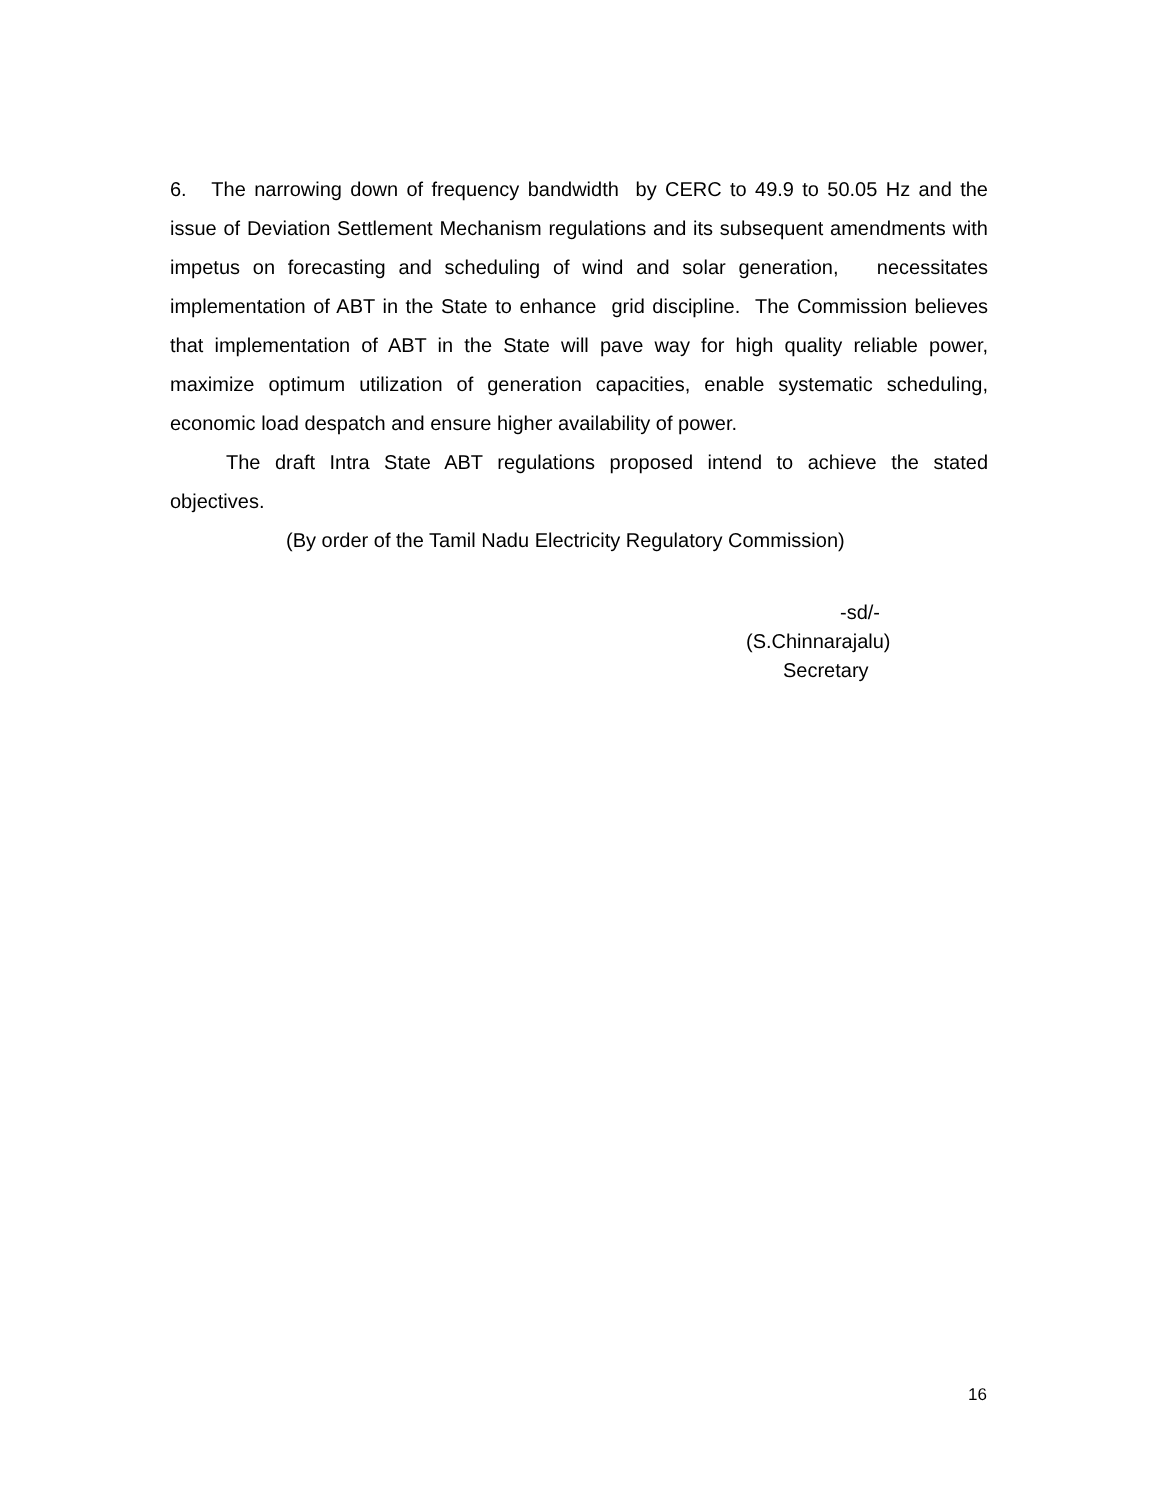6. The narrowing down of frequency bandwidth by CERC to 49.9 to 50.05 Hz and the issue of Deviation Settlement Mechanism regulations and its subsequent amendments with impetus on forecasting and scheduling of wind and solar generation, necessitates implementation of ABT in the State to enhance grid discipline. The Commission believes that implementation of ABT in the State will pave way for high quality reliable power, maximize optimum utilization of generation capacities, enable systematic scheduling, economic load despatch and ensure higher availability of power.
The draft Intra State ABT regulations proposed intend to achieve the stated objectives.
(By order of the Tamil Nadu Electricity Regulatory Commission)
-sd/-
(S.Chinnarajalu)
Secretary
16